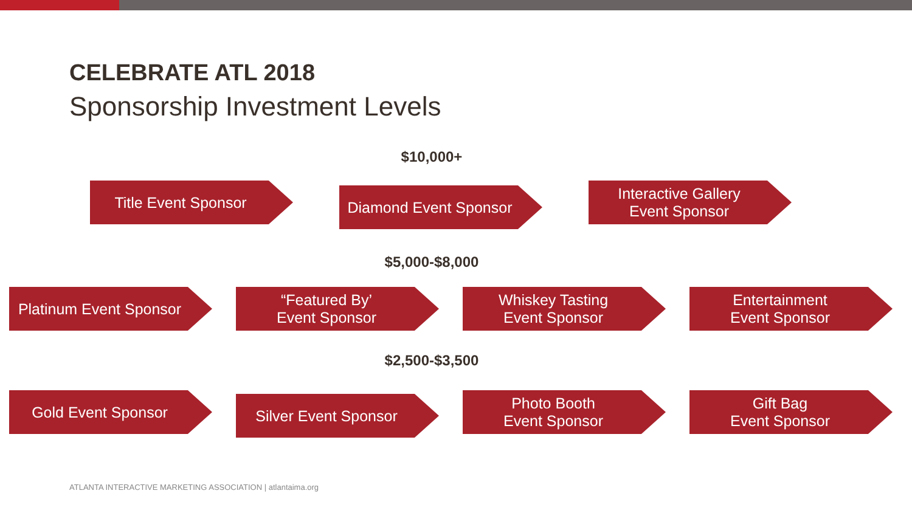CELEBRATE ATL 2018
Sponsorship Investment Levels
$10,000+
Title Event Sponsor
Diamond Event Sponsor
Interactive Gallery
Event Sponsor
$5,000-$8,000
Platinum Event Sponsor “Featured By’
Event Sponsor
Whiskey Tasting
Event Sponsor
Entertainment
Event Sponsor
$2,500-$3,500
Gold Event Sponsor
Silver Event Sponsor
Photo Booth
Event Sponsor
Gift Bag
Event Sponsor
ATLANTA INTERACTIVE MARKETING ASSOCIATION | atlantaima.org